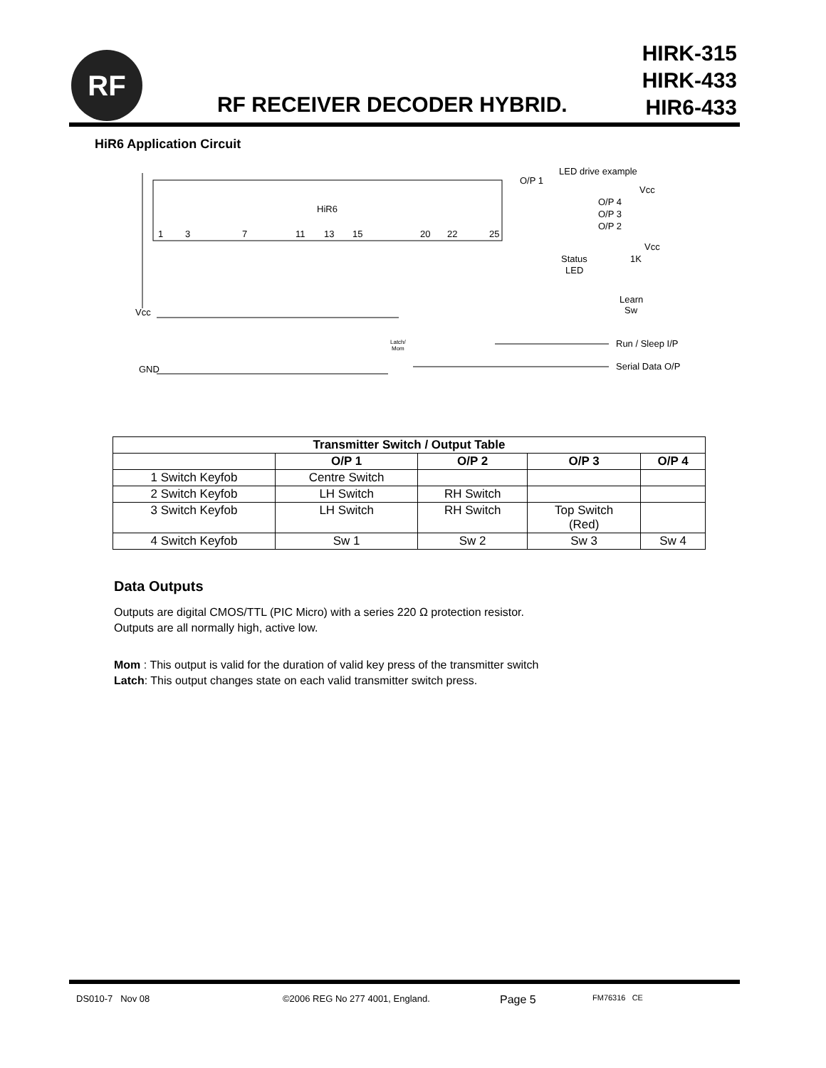RF
RF RECEIVER DECODER HYBRID.
HIRK-315
HIRK-433
HIR6-433
HiR6 Application Circuit
HiR6
1
3
7
11
13
15
20
22
25
Vcc
GND
O/P 1
LED drive example
Vcc
O/P 4
O/P 3
O/P 2
Vcc
Status
LED
1K
Learn
Sw
Latch/
Mom
Run / Sleep I/P
Serial Data O/P
| Transmitter Switch / Output Table | | | | |
| --- | --- | --- | --- | --- |
| | O/P 1 | O/P 2 | O/P 3 | O/P 4 |
| 1 Switch Keyfob | Centre Switch | | | |
| 2 Switch Keyfob | LH Switch | RH Switch | | |
| 3 Switch Keyfob | LH Switch | RH Switch | Top Switch (Red) | |
| 4 Switch Keyfob | Sw 1 | Sw 2 | Sw 3 | Sw 4 |
Data Outputs
Outputs are digital CMOS/TTL (PIC Micro) with a series 220 Ω protection resistor.
Outputs are all normally high, active low.
Mom : This output is valid for the duration of valid key press of the transmitter switch
Latch: This output changes state on each valid transmitter switch press.
DS010-7 Nov 08 ©2006 REG No 277 4001, England. Page 5 FM76316 CE